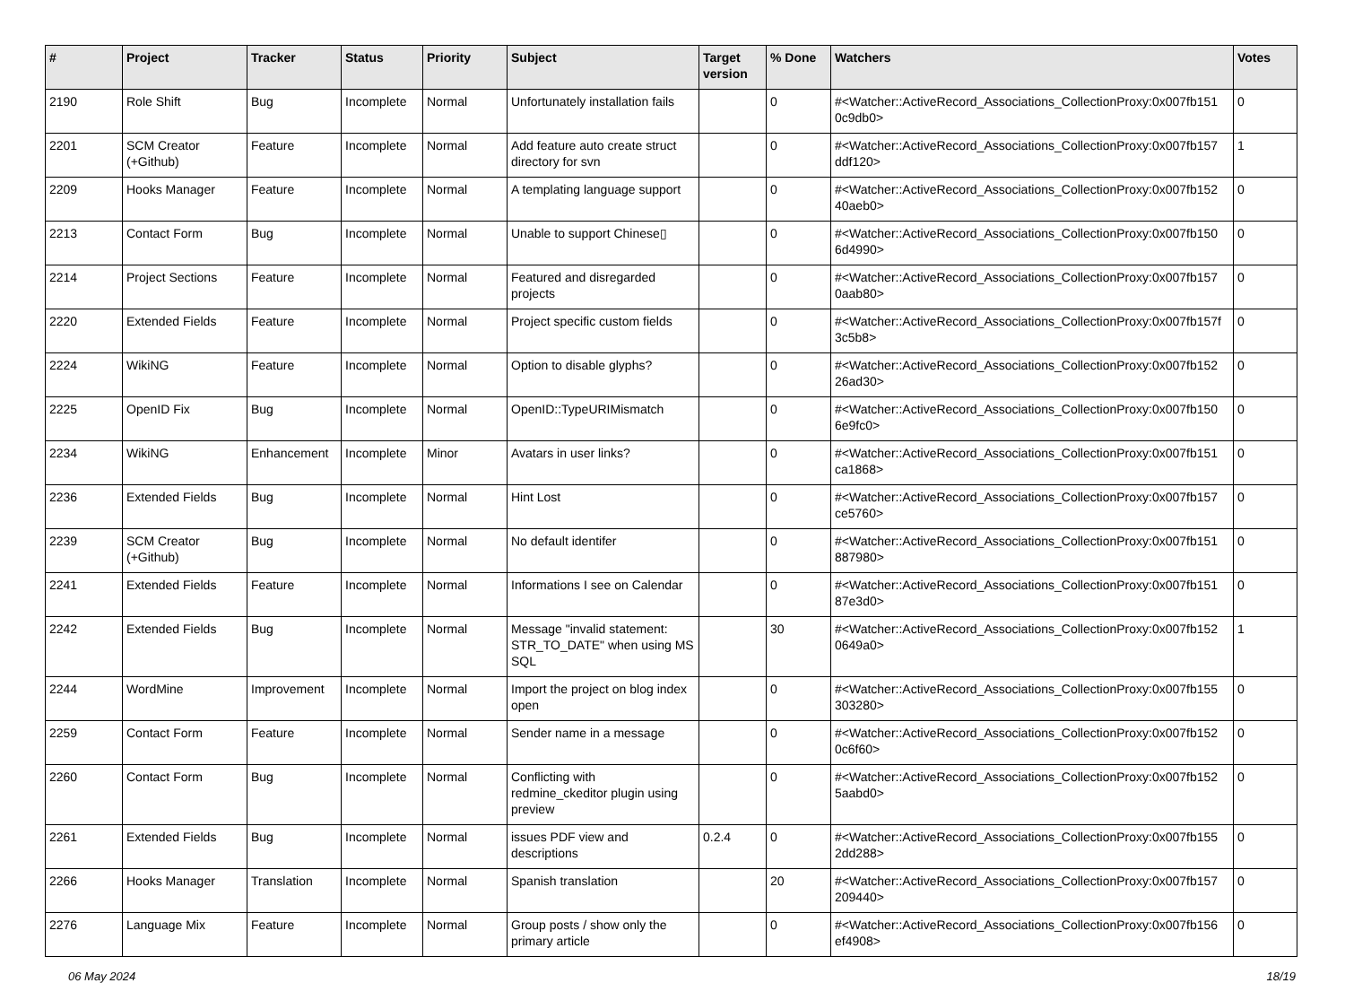| # | Project | Tracker | Status | Priority | Subject | Target version | % Done | Watchers | Votes |
| --- | --- | --- | --- | --- | --- | --- | --- | --- | --- |
| 2190 | Role Shift | Bug | Incomplete | Normal | Unfortunately installation fails | | 0 | #<Watcher::ActiveRecord_Associations_CollectionProxy:0x007fb151 0c9db0> | 0 |
| 2201 | SCM Creator (+Github) | Feature | Incomplete | Normal | Add feature auto create struct directory for svn | | 0 | #<Watcher::ActiveRecord_Associations_CollectionProxy:0x007fb157 ddf120> | 1 |
| 2209 | Hooks Manager | Feature | Incomplete | Normal | A templating language support | | 0 | #<Watcher::ActiveRecord_Associations_CollectionProxy:0x007fb152 40aeb0> | 0 |
| 2213 | Contact Form | Bug | Incomplete | Normal | Unable to support Chinese▯ | | 0 | #<Watcher::ActiveRecord_Associations_CollectionProxy:0x007fb150 6d4990> | 0 |
| 2214 | Project Sections | Feature | Incomplete | Normal | Featured and disregarded projects | | 0 | #<Watcher::ActiveRecord_Associations_CollectionProxy:0x007fb157 0aab80> | 0 |
| 2220 | Extended Fields | Feature | Incomplete | Normal | Project specific custom fields | | 0 | #<Watcher::ActiveRecord_Associations_CollectionProxy:0x007fb157f 3c5b8> | 0 |
| 2224 | WikiNG | Feature | Incomplete | Normal | Option to disable glyphs? | | 0 | #<Watcher::ActiveRecord_Associations_CollectionProxy:0x007fb152 26ad30> | 0 |
| 2225 | OpenID Fix | Bug | Incomplete | Normal | OpenID::TypeURIMismatch | | 0 | #<Watcher::ActiveRecord_Associations_CollectionProxy:0x007fb150 6e9fc0> | 0 |
| 2234 | WikiNG | Enhancement | Incomplete | Minor | Avatars in user links? | | 0 | #<Watcher::ActiveRecord_Associations_CollectionProxy:0x007fb151 ca1868> | 0 |
| 2236 | Extended Fields | Bug | Incomplete | Normal | Hint Lost | | 0 | #<Watcher::ActiveRecord_Associations_CollectionProxy:0x007fb157 ce5760> | 0 |
| 2239 | SCM Creator (+Github) | Bug | Incomplete | Normal | No default identifer | | 0 | #<Watcher::ActiveRecord_Associations_CollectionProxy:0x007fb151 887980> | 0 |
| 2241 | Extended Fields | Feature | Incomplete | Normal | Informations I see on Calendar | | 0 | #<Watcher::ActiveRecord_Associations_CollectionProxy:0x007fb151 87e3d0> | 0 |
| 2242 | Extended Fields | Bug | Incomplete | Normal | Message "invalid statement: STR_TO_DATE" when using MS SQL | | 30 | #<Watcher::ActiveRecord_Associations_CollectionProxy:0x007fb152 0649a0> | 1 |
| 2244 | WordMine | Improvement | Incomplete | Normal | Import the project on blog index open | | 0 | #<Watcher::ActiveRecord_Associations_CollectionProxy:0x007fb155 303280> | 0 |
| 2259 | Contact Form | Feature | Incomplete | Normal | Sender name in a message | | 0 | #<Watcher::ActiveRecord_Associations_CollectionProxy:0x007fb152 0c6f60> | 0 |
| 2260 | Contact Form | Bug | Incomplete | Normal | Conflicting with redmine_ckeditor plugin using preview | | 0 | #<Watcher::ActiveRecord_Associations_CollectionProxy:0x007fb152 5aabd0> | 0 |
| 2261 | Extended Fields | Bug | Incomplete | Normal | issues PDF view and descriptions | 0.2.4 | 0 | #<Watcher::ActiveRecord_Associations_CollectionProxy:0x007fb155 2dd288> | 0 |
| 2266 | Hooks Manager | Translation | Incomplete | Normal | Spanish translation | | 20 | #<Watcher::ActiveRecord_Associations_CollectionProxy:0x007fb157 209440> | 0 |
| 2276 | Language Mix | Feature | Incomplete | Normal | Group posts / show only the primary article | | 0 | #<Watcher::ActiveRecord_Associations_CollectionProxy:0x007fb156 ef4908> | 0 |
06 May 2024 18/19